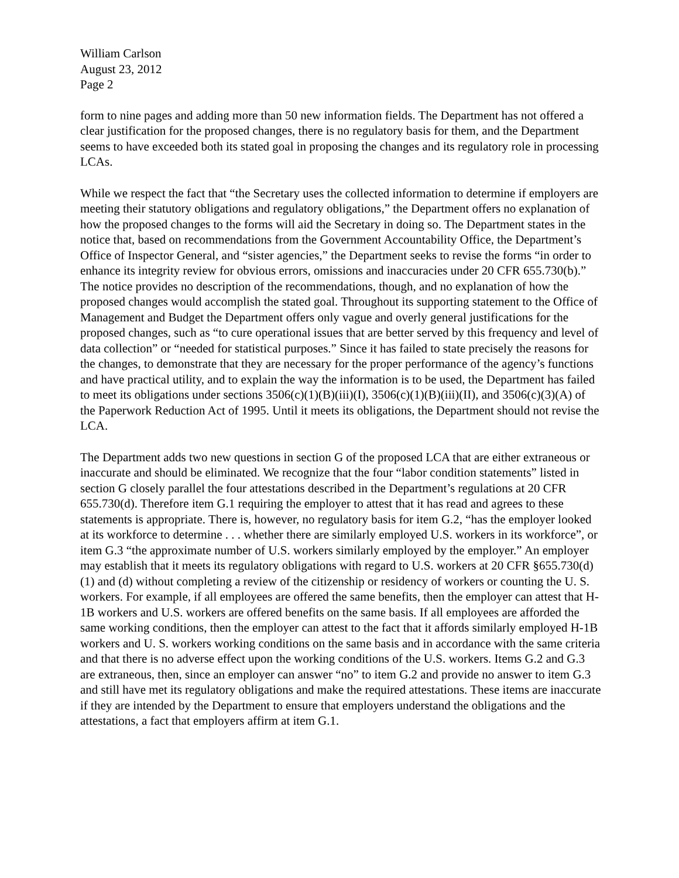William Carlson
August 23, 2012
Page 2
form to nine pages and adding more than 50 new information fields. The Department has not offered a clear justification for the proposed changes, there is no regulatory basis for them, and the Department seems to have exceeded both its stated goal in proposing the changes and its regulatory role in processing LCAs.
While we respect the fact that “the Secretary uses the collected information to determine if employers are meeting their statutory obligations and regulatory obligations,” the Department offers no explanation of how the proposed changes to the forms will aid the Secretary in doing so. The Department states in the notice that, based on recommendations from the Government Accountability Office, the Department’s Office of Inspector General, and “sister agencies,” the Department seeks to revise the forms “in order to enhance its integrity review for obvious errors, omissions and inaccuracies under 20 CFR 655.730(b).” The notice provides no description of the recommendations, though, and no explanation of how the proposed changes would accomplish the stated goal. Throughout its supporting statement to the Office of Management and Budget the Department offers only vague and overly general justifications for the proposed changes, such as “to cure operational issues that are better served by this frequency and level of data collection” or “needed for statistical purposes.” Since it has failed to state precisely the reasons for the changes, to demonstrate that they are necessary for the proper performance of the agency’s functions and have practical utility, and to explain the way the information is to be used, the Department has failed to meet its obligations under sections 3506(c)(1)(B)(iii)(I), 3506(c)(1)(B)(iii)(II), and 3506(c)(3)(A) of the Paperwork Reduction Act of 1995. Until it meets its obligations, the Department should not revise the LCA.
The Department adds two new questions in section G of the proposed LCA that are either extraneous or inaccurate and should be eliminated. We recognize that the four “labor condition statements” listed in section G closely parallel the four attestations described in the Department’s regulations at 20 CFR 655.730(d). Therefore item G.1 requiring the employer to attest that it has read and agrees to these statements is appropriate. There is, however, no regulatory basis for item G.2, “has the employer looked at its workforce to determine . . . whether there are similarly employed U.S. workers in its workforce”, or item G.3 “the approximate number of U.S. workers similarly employed by the employer.” An employer may establish that it meets its regulatory obligations with regard to U.S. workers at 20 CFR §655.730(d) (1) and (d) without completing a review of the citizenship or residency of workers or counting the U. S. workers. For example, if all employees are offered the same benefits, then the employer can attest that H-1B workers and U.S. workers are offered benefits on the same basis. If all employees are afforded the same working conditions, then the employer can attest to the fact that it affords similarly employed H-1B workers and U. S. workers working conditions on the same basis and in accordance with the same criteria and that there is no adverse effect upon the working conditions of the U.S. workers. Items G.2 and G.3 are extraneous, then, since an employer can answer “no” to item G.2 and provide no answer to item G.3 and still have met its regulatory obligations and make the required attestations. These items are inaccurate if they are intended by the Department to ensure that employers understand the obligations and the attestations, a fact that employers affirm at item G.1.